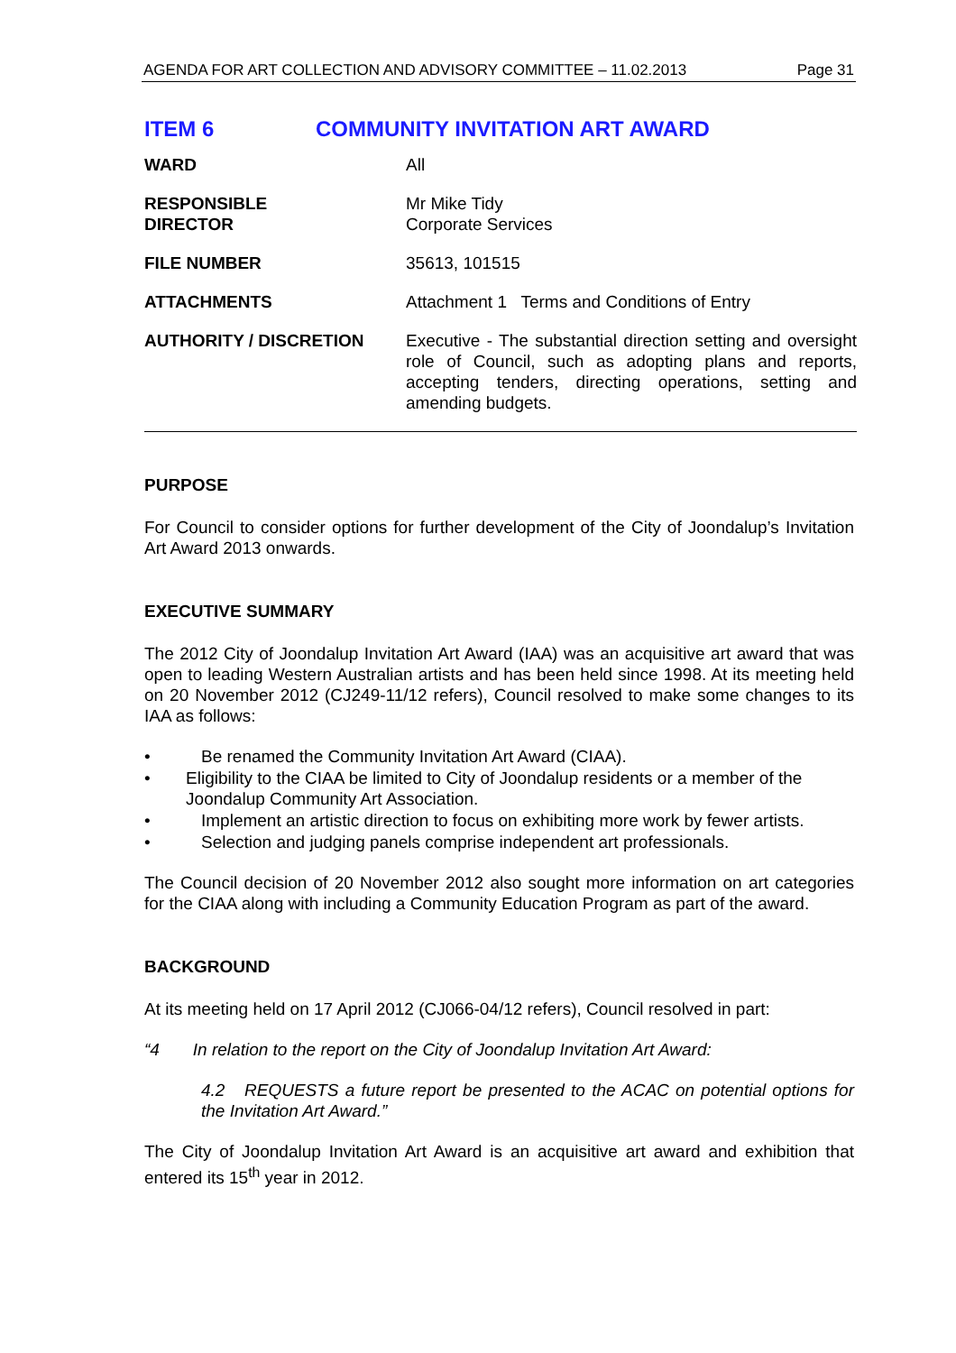AGENDA FOR ART COLLECTION AND ADVISORY COMMITTEE – 11.02.2013 Page 31
ITEM 6 COMMUNITY INVITATION ART AWARD
| WARD | All |
| RESPONSIBLE DIRECTOR | Mr Mike Tidy Corporate Services |
| FILE NUMBER | 35613, 101515 |
| ATTACHMENTS | Attachment 1 Terms and Conditions of Entry |
| AUTHORITY / DISCRETION | Executive - The substantial direction setting and oversight role of Council, such as adopting plans and reports, accepting tenders, directing operations, setting and amending budgets. |
PURPOSE
For Council to consider options for further development of the City of Joondalup’s Invitation Art Award 2013 onwards.
EXECUTIVE SUMMARY
The 2012 City of Joondalup Invitation Art Award (IAA) was an acquisitive art award that was open to leading Western Australian artists and has been held since 1998. At its meeting held on 20 November 2012 (CJ249-11/12 refers), Council resolved to make some changes to its IAA as follows:
• Be renamed the Community Invitation Art Award (CIAA).
• Eligibility to the CIAA be limited to City of Joondalup residents or a member of the Joondalup Community Art Association.
• Implement an artistic direction to focus on exhibiting more work by fewer artists.
• Selection and judging panels comprise independent art professionals.
The Council decision of 20 November 2012 also sought more information on art categories for the CIAA along with including a Community Education Program as part of the award.
BACKGROUND
At its meeting held on 17 April 2012 (CJ066-04/12 refers), Council resolved in part:
“4 In relation to the report on the City of Joondalup Invitation Art Award:
4.2 REQUESTS a future report be presented to the ACAC on potential options for the Invitation Art Award.”
The City of Joondalup Invitation Art Award is an acquisitive art award and exhibition that entered its 15<sup>th</sup> year in 2012.